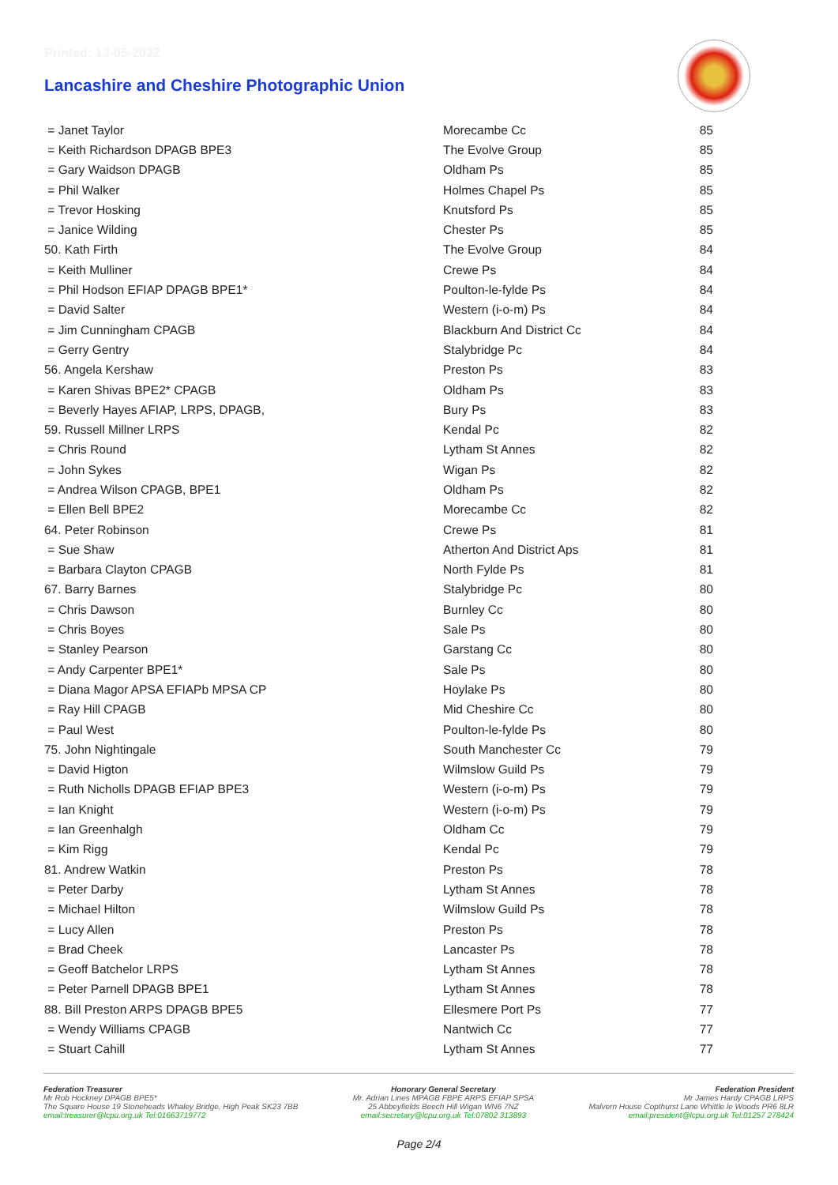Printed: 13-05-2022
Lancashire and Cheshire Photographic Union
| = Janet Taylor | Morecambe Cc | 85 |
| = Keith Richardson DPAGB BPE3 | The Evolve Group | 85 |
| = Gary Waidson DPAGB | Oldham Ps | 85 |
| = Phil Walker | Holmes Chapel Ps | 85 |
| = Trevor Hosking | Knutsford Ps | 85 |
| = Janice Wilding | Chester Ps | 85 |
| 50. Kath Firth | The Evolve Group | 84 |
| = Keith Mulliner | Crewe Ps | 84 |
| = Phil Hodson EFIAP DPAGB BPE1* | Poulton-le-fylde Ps | 84 |
| = David Salter | Western (i-o-m) Ps | 84 |
| = Jim Cunningham CPAGB | Blackburn And District Cc | 84 |
| = Gerry Gentry | Stalybridge Pc | 84 |
| 56. Angela Kershaw | Preston Ps | 83 |
| = Karen Shivas BPE2* CPAGB | Oldham Ps | 83 |
| = Beverly Hayes AFIAP, LRPS, DPAGB, | Bury Ps | 83 |
| 59. Russell Millner LRPS | Kendal Pc | 82 |
| = Chris Round | Lytham St Annes | 82 |
| = John Sykes | Wigan Ps | 82 |
| = Andrea Wilson CPAGB, BPE1 | Oldham Ps | 82 |
| = Ellen Bell BPE2 | Morecambe Cc | 82 |
| 64. Peter Robinson | Crewe Ps | 81 |
| = Sue Shaw | Atherton And District Aps | 81 |
| = Barbara Clayton CPAGB | North Fylde Ps | 81 |
| 67. Barry Barnes | Stalybridge Pc | 80 |
| = Chris Dawson | Burnley Cc | 80 |
| = Chris Boyes | Sale Ps | 80 |
| = Stanley Pearson | Garstang Cc | 80 |
| = Andy Carpenter BPE1* | Sale Ps | 80 |
| = Diana Magor APSA EFIAPb MPSA CP | Hoylake Ps | 80 |
| = Ray Hill CPAGB | Mid Cheshire Cc | 80 |
| = Paul West | Poulton-le-fylde Ps | 80 |
| 75. John Nightingale | South Manchester Cc | 79 |
| = David Higton | Wilmslow Guild Ps | 79 |
| = Ruth Nicholls DPAGB EFIAP BPE3 | Western (i-o-m) Ps | 79 |
| = Ian Knight | Western (i-o-m) Ps | 79 |
| = Ian Greenhalgh | Oldham Cc | 79 |
| = Kim Rigg | Kendal Pc | 79 |
| 81. Andrew Watkin | Preston Ps | 78 |
| = Peter Darby | Lytham St Annes | 78 |
| = Michael Hilton | Wilmslow Guild Ps | 78 |
| = Lucy Allen | Preston Ps | 78 |
| = Brad Cheek | Lancaster Ps | 78 |
| = Geoff Batchelor LRPS | Lytham St Annes | 78 |
| = Peter Parnell DPAGB BPE1 | Lytham St Annes | 78 |
| 88. Bill Preston ARPS DPAGB BPE5 | Ellesmere Port Ps | 77 |
| = Wendy Williams CPAGB | Nantwich Cc | 77 |
| = Stuart Cahill | Lytham St Annes | 77 |
Federation Treasurer
Mr Rob Hockney DPAGB BPE5*
The Square House 19 Stoneheads Whaley Bridge, High Peak SK23 7BB
email:treasurer@lcpu.org.uk Tel:01663719772
Honorary General Secretary
Mr. Adrian Lines MPAGB FBPE ARPS EFIAP SPSA
25 Abbeyfields Beech Hill Wigan WN6 7NZ
email:secretary@lcpu.org.uk Tel:07802 313893
Federation President
Mr James Hardy CPAGB LRPS
Malvern House Copthurst Lane Whittle le Woods PR6 8LR
email:president@lcpu.org.uk Tel:01257 278424
Page 2/4